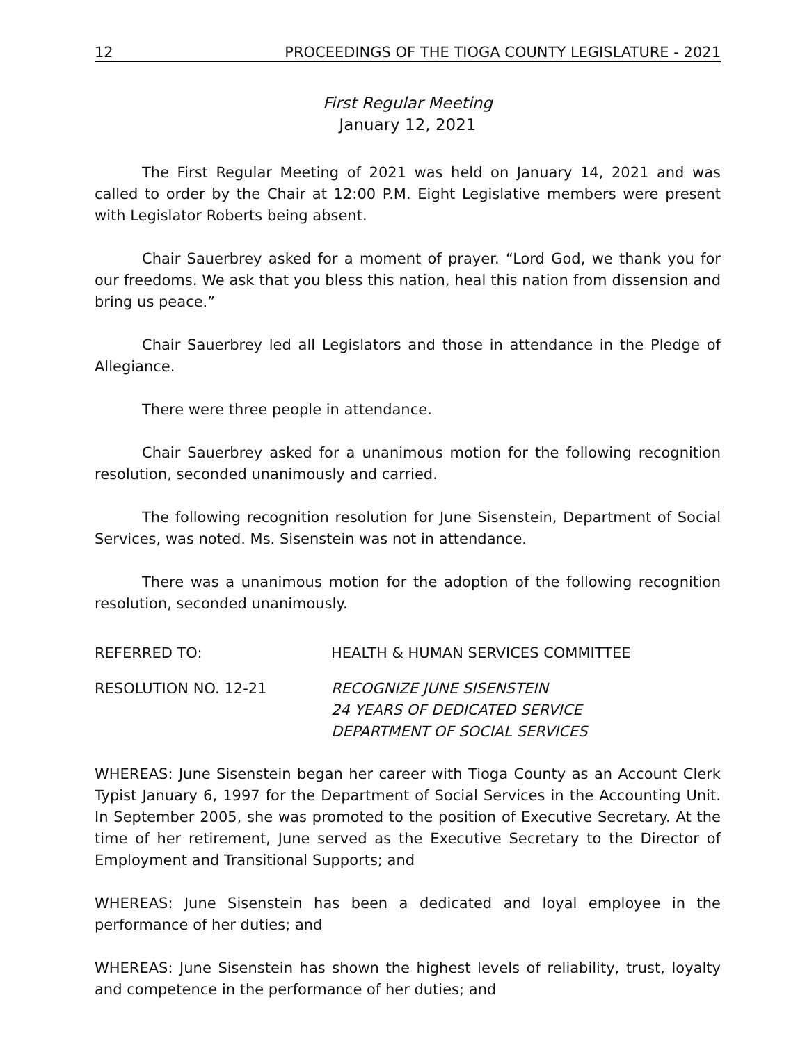12 PROCEEDINGS OF THE TIOGA COUNTY LEGISLATURE - 2021
First Regular Meeting
January 12, 2021
The First Regular Meeting of 2021 was held on January 14, 2021 and was called to order by the Chair at 12:00 P.M. Eight Legislative members were present with Legislator Roberts being absent.
Chair Sauerbrey asked for a moment of prayer. “Lord God, we thank you for our freedoms. We ask that you bless this nation, heal this nation from dissension and bring us peace.”
Chair Sauerbrey led all Legislators and those in attendance in the Pledge of Allegiance.
There were three people in attendance.
Chair Sauerbrey asked for a unanimous motion for the following recognition resolution, seconded unanimously and carried.
The following recognition resolution for June Sisenstein, Department of Social Services, was noted. Ms. Sisenstein was not in attendance.
There was a unanimous motion for the adoption of the following recognition resolution, seconded unanimously.
REFERRED TO: HEALTH & HUMAN SERVICES COMMITTEE
RESOLUTION NO. 12-21 RECOGNIZE JUNE SISENSTEIN
24 YEARS OF DEDICATED SERVICE
DEPARTMENT OF SOCIAL SERVICES
WHEREAS: June Sisenstein began her career with Tioga County as an Account Clerk Typist January 6, 1997 for the Department of Social Services in the Accounting Unit. In September 2005, she was promoted to the position of Executive Secretary. At the time of her retirement, June served as the Executive Secretary to the Director of Employment and Transitional Supports; and
WHEREAS: June Sisenstein has been a dedicated and loyal employee in the performance of her duties; and
WHEREAS: June Sisenstein has shown the highest levels of reliability, trust, loyalty and competence in the performance of her duties; and